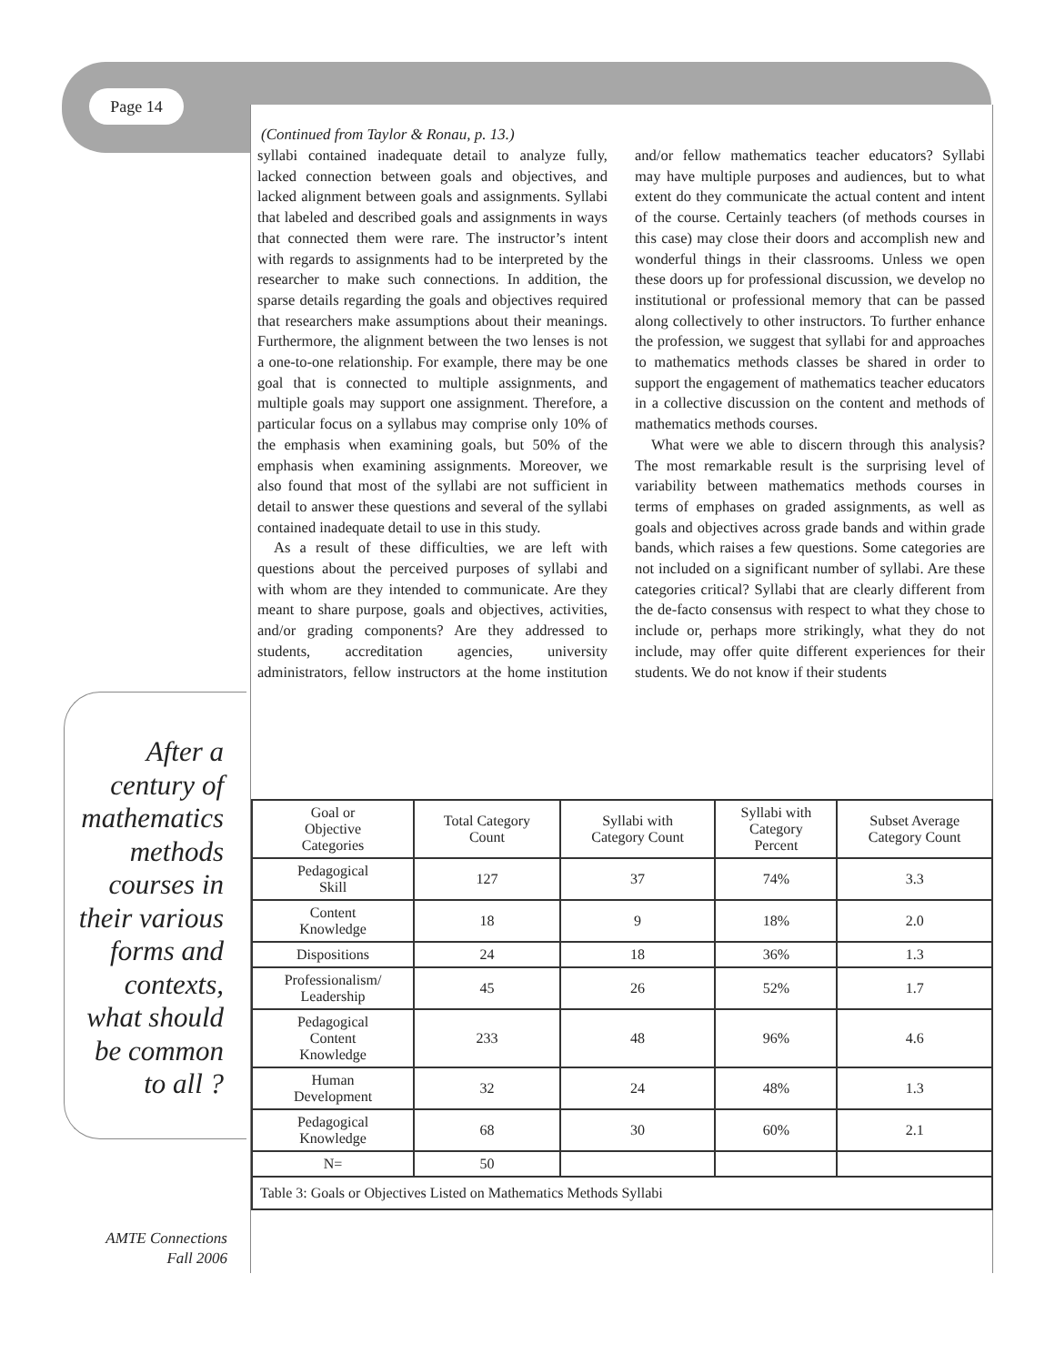Page 14
After a century of mathematics methods courses in their various forms and contexts, what should be common to all ?
(Continued from Taylor & Ronau, p. 13.)
syllabi contained inadequate detail to analyze fully, lacked connection between goals and objectives, and lacked alignment between goals and assignments. Syllabi that labeled and described goals and assignments in ways that connected them were rare. The instructor’s intent with regards to assignments had to be interpreted by the researcher to make such connections. In addition, the sparse details regarding the goals and objectives required that researchers make assumptions about their meanings. Furthermore, the alignment between the two lenses is not a one-to-one relationship. For example, there may be one goal that is connected to multiple assignments, and multiple goals may support one assignment. Therefore, a particular focus on a syllabus may comprise only 10% of the emphasis when examining goals, but 50% of the emphasis when examining assignments. Moreover, we also found that most of the syllabi are not sufficient in detail to answer these questions and several of the syllabi contained inadequate detail to use in this study.
As a result of these difficulties, we are left with questions about the perceived purposes of syllabi and with whom are they intended to communicate. Are they meant to share purpose, goals and objectives, activities, and/or grading components? Are they addressed to students, accreditation agencies, university administrators, fellow instructors at the home institution and/or fellow mathematics teacher educators? Syllabi may have multiple purposes and audiences, but to what extent do they communicate the actual content and intent of the course. Certainly teachers (of methods courses in this case) may close their doors and accomplish new and wonderful things in their classrooms. Unless we open these doors up for professional discussion, we develop no institutional or professional memory that can be passed along collectively to other instructors. To further enhance the profession, we suggest that syllabi for and approaches to mathematics methods classes be shared in order to support the engagement of mathematics teacher educators in a collective discussion on the content and methods of mathematics methods courses.
What were we able to discern through this analysis? The most remarkable result is the surprising level of variability between mathematics methods courses in terms of emphases on graded assignments, as well as goals and objectives across grade bands and within grade bands, which raises a few questions. Some categories are not included on a significant number of syllabi. Are these categories critical? Syllabi that are clearly different from the de-facto consensus with respect to what they chose to include or, perhaps more strikingly, what they do not include, may offer quite different experiences for their students. We do not know if their students
| Goal or Objective Categories | Total Category Count | Syllabi with Category Count | Syllabi with Category Percent | Subset Average Category Count |
| --- | --- | --- | --- | --- |
| Pedagogical Skill | 127 | 37 | 74% | 3.3 |
| Content Knowledge | 18 | 9 | 18% | 2.0 |
| Dispositions | 24 | 18 | 36% | 1.3 |
| Professionalism/ Leadership | 45 | 26 | 52% | 1.7 |
| Pedagogical Content Knowledge | 233 | 48 | 96% | 4.6 |
| Human Development | 32 | 24 | 48% | 1.3 |
| Pedagogical Knowledge | 68 | 30 | 60% | 2.1 |
| N= | 50 | | | |
| Table 3: Goals or Objectives Listed on Mathematics Methods Syllabi | | | | |
AMTE Connections
Fall 2006